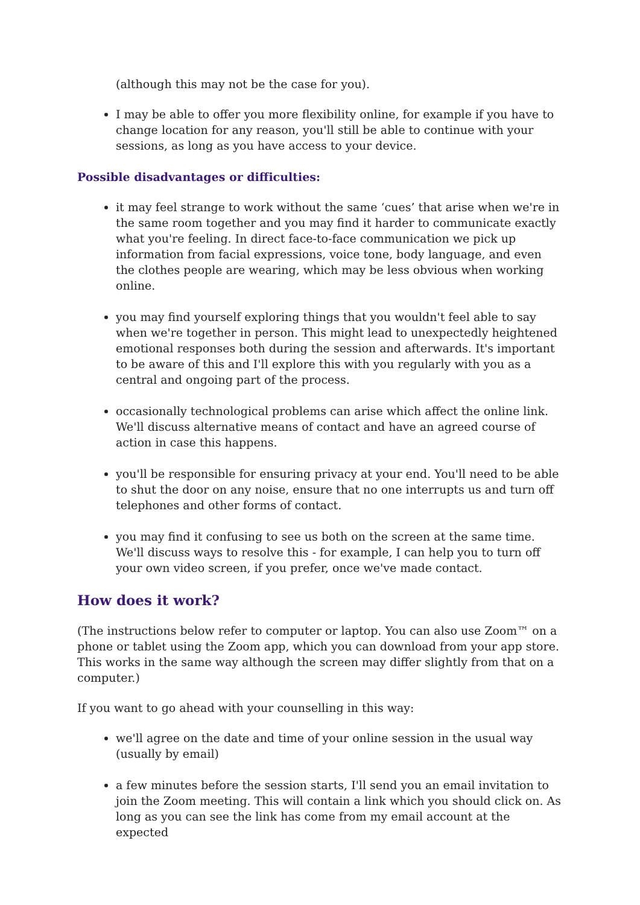(although this may not be the case for you).
I may be able to offer you more flexibility online, for example if you have to change location for any reason, you'll still be able to continue with your sessions, as long as you have access to your device.
Possible disadvantages or difficulties:
it may feel strange to work without the same ‘cues’ that arise when we're in the same room together and you may find it harder to communicate exactly what you're feeling. In direct face-to-face communication we pick up information from facial expressions, voice tone, body language, and even the clothes people are wearing, which may be less obvious when working online.
you may find yourself exploring things that you wouldn't feel able to say when we're together in person. This might lead to unexpectedly heightened emotional responses both during the session and afterwards. It's important to be aware of this and I'll explore this with you regularly with you as a central and ongoing part of the process.
occasionally technological problems can arise which affect the online link. We'll discuss alternative means of contact and have an agreed course of action in case this happens.
you'll be responsible for ensuring privacy at your end. You'll need to be able to shut the door on any noise, ensure that no one interrupts us and turn off telephones and other forms of contact.
you may find it confusing to see us both on the screen at the same time. We'll discuss ways to resolve this - for example, I can help you to turn off your own video screen, if you prefer, once we've made contact.
How does it work?
(The instructions below refer to computer or laptop. You can also use Zoom™ on a phone or tablet using the Zoom app, which you can download from your app store. This works in the same way although the screen may differ slightly from that on a computer.)
If you want to go ahead with your counselling in this way:
we'll agree on the date and time of your online session in the usual way (usually by email)
a few minutes before the session starts, I'll send you an email invitation to join the Zoom meeting. This will contain a link which you should click on. As long as you can see the link has come from my email account at the expected